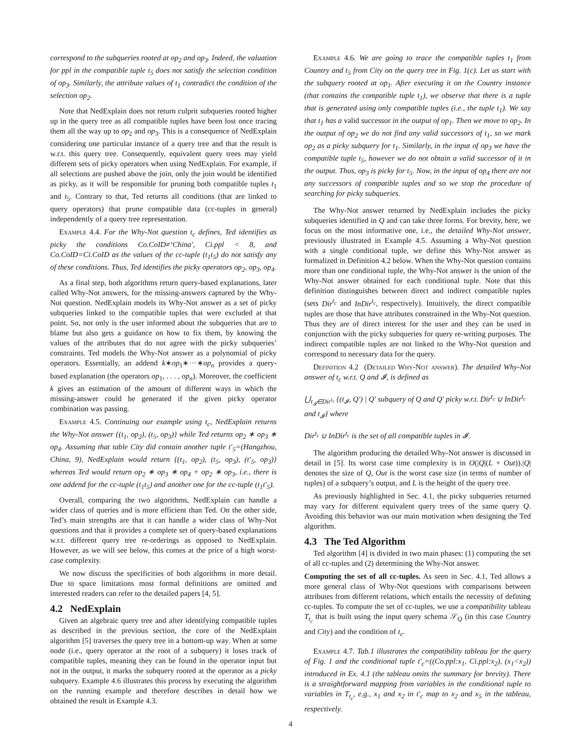correspond to the subqueries rooted at op<sub>2</sub> and op<sub>3</sub>. Indeed, the valuation for ppl in the compatible tuple t<sub>5</sub> does not satisfy the selection condition of op<sub>3</sub>. Similarly, the attribute values of t<sub>1</sub> contradict the condition of the selection op<sub>2</sub>.
Note that NedExplain does not return culprit subqueries rooted higher up in the query tree as all compatible tuples have been lost once tracing them all the way up to op<sub>2</sub> and op<sub>3</sub>. This is a consequence of NedExplain considering one particular instance of a query tree and that the result is w.r.t. this query tree. Consequently, equivalent query trees may yield different sets of picky operators when using NedExplain. For example, if all selections are pushed above the join, only the join would be identified as picky, as it will be responsible for pruning both compatible tuples t<sub>1</sub> and t<sub>5</sub>. Contrary to that, Ted returns all conditions (that are linked to query operators) that prune compatible data (cc-tuples in general) independently of a query tree representation.
Example 4.4. For the Why-Not question t<sub>c</sub> defines, Ted identifies as picky the conditions Co.CoID≠‘China′, Ci.ppl < 8, and Co.CoID=Ci.CoID as the values of the cc-tuple (t<sub>1</sub>t<sub>5</sub>) do not satisfy any of these conditions. Thus, Ted identifies the picky operators op<sub>2</sub>, op<sub>3</sub>, op<sub>4</sub>.
As a final step, both algorithms return query-based explanations, later called Why-Not answers, for the missing-answers captured by the Why-Not question. NedExplain models its Why-Not answer as a set of picky subqueries linked to the compatible tuples that were excluded at that point. So, not only is the user informed about the subqueries that are to blame but also gets a guidance on how to fix them, by knowing the values of the attributes that do not agree with the picky subqueries’ constraints. Ted models the Why-Not answer as a polynomial of picky operators. Essentially, an addend k∗op<sub>1</sub>∗···∗op<sub>n</sub> provides a query-based explanation (the operators op<sub>1</sub>, . . . , op<sub>n</sub>). Moreover, the coefficient k gives an estimation of the amount of different ways in which the missing-answer could be generated if the given picky operator combination was passing.
Example 4.5. Continuing our example using t<sub>c</sub>, NedExplain returns the Why-Not answer {(t<sub>1</sub>, op<sub>2</sub>), (t<sub>5</sub>, op<sub>3</sub>)} while Ted returns op<sub>2</sub> ∗ op<sub>3</sub> ∗ op<sub>4</sub>. Assuming that table City did contain another tuple t′<sub>5</sub>=(Hangzhou, China, 9), NedExplain would return {(t<sub>1</sub>, op<sub>2</sub>), (t<sub>5</sub>, op<sub>3</sub>), (t′<sub>5</sub>, op<sub>3</sub>)} whereas Ted would return op<sub>2</sub> ∗ op<sub>3</sub> ∗ op<sub>4</sub> + op<sub>2</sub> ∗ op<sub>3</sub>, i.e., there is one addend for the cc-tuple (t<sub>1</sub>t<sub>5</sub>) and another one for the cc-tuple (t<sub>1</sub>t′<sub>5</sub>).
Overall, comparing the two algorithms, NedExplain can handle a wider class of queries and is more efficient than Ted. On the other side, Ted’s main strengths are that it can handle a wider class of Why-Not questions and that it provides a complete set of query-based explanations w.r.t. different query tree re-orderings as opposed to NedExplain. However, as we will see below, this comes at the price of a high worst-case complexity.
We now discuss the specificities of both algorithms in more detail. Due to space limitations most formal definitions are omitted and interested readers can refer to the detailed papers [4, 5].
4.2 NedExplain
Given an algebraic query tree and after identifying compatible tuples as described in the previous section, the core of the NedExplain algorithm [5] traverses the query tree in a bottom-up way. When at some node (i.e., query operator at the root of a subquery) it loses track of compatible tuples, meaning they can be found in the operator input but not in the output, it marks the subquery rooted at the operator as a picky subquery. Example 4.6 illustrates this process by executing the algorithm on the running example and therefore describes in detail how we obtained the result in Example 4.3.
Example 4.6. We are going to trace the compatible tuples t<sub>1</sub> from Country and t<sub>5</sub> from City on the query tree in Fig. 1(c). Let us start with the subquery rooted at op<sub>1</sub>. After executing it on the Country instance (that contains the compatible tuple t<sub>1</sub>), we observe that there is a tuple that is generated using only compatible tuples (i.e., the tuple t<sub>1</sub>). We say that t<sub>1</sub> has a valid successor in the output of op<sub>1</sub>. Then we move to op<sub>2</sub>. In the output of op<sub>2</sub> we do not find any valid successors of t<sub>1</sub>, so we mark op<sub>2</sub> as a picky subquery for t<sub>1</sub>. Similarly, in the input of op<sub>3</sub> we have the compatible tuple t<sub>5</sub>, however we do not obtain a valid successor of it in the output. Thus, op<sub>3</sub> is picky for t<sub>5</sub>. Now, in the input of op<sub>4</sub> there are not any successors of compatible tuples and so we stop the procedure of searching for picky subqueries.
The Why-Not answer returned by NedExplain includes the picky subqueries identified in Q and can take three forms. For brevity, here, we focus on the most informative one, i.e., the detailed Why-Not answer, previously illustrated in Example 4.5. Assuming a Why-Not question with a single conditional tuple, we define this Why-Not answer as formalized in Definition 4.2 below. When the Why-Not question contains more than one conditional tuple, the Why-Not answer is the union of the Why-Not answer obtained for each conditional tuple. Note that this definition distinguishes between direct and indirect compatible tuples (sets Dir<sup>t<sub>c</sub></sup> and InDir<sup>t<sub>c</sub></sup>, respectively). Intuitively, the direct compatible tuples are those that have attributes constrained in the Why-Not question. Thus they are of direct interest for the user and they can be used in conjunction with the picky subqueries for query re-writing purposes. The indirect compatible tuples are not linked to the Why-Not question and correspond to necessary data for the query.
Definition 4.2 (Detailed Why-Not answer). The detailed Why-Not answer of t<sub>c</sub> w.r.t. Q and 𝓘, is defined as
⋃<sub>t<sub>𝓘</sub>∈Dir<sup>t<sub>c</sub></sup></sub> {(t<sub>𝓘</sub>, Q′) | Q′ subquery of Q and Q′ picky w.r.t. Dir<sup>t<sub>c</sub></sup> ∪ InDir<sup>t<sub>c</sub></sup> and t<sub>𝓘</sub>} where
Dir<sup>t<sub>c</sub></sup> ∪ InDir<sup>t<sub>c</sub></sup> is the set of all compatible tuples in 𝓘.
The algorithm producing the detailed Why-Not answer is discussed in detail in [5]. Its worst case time complexity is in O(|Q|(L + Out)).|Q| denotes the size of Q, Out is the worst case size (in terms of number of tuples) of a subquery’s output, and L is the height of the query tree.
As previously highlighted in Sec. 4.1, the picky subqueries returned may vary for different equivalent query trees of the same query Q. Avoiding this behavior was our main motivation when designing the Ted algorithm.
4.3 The Ted Algorithm
Ted algorithm [4] is divided in two main phases: (1) computing the set of all cc-tuples and (2) determining the Why-Not answer.
Computing the set of all cc-tuples. As seen in Sec. 4.1, Ted allows a more general class of Why-Not questions with comparisons between attributes from different relations, which entails the necessity of defining cc-tuples. To compute the set of cc-tuples, we use a compatibility tableau T<sub>t<sub>c</sub></sub> that is built using the input query schema 𝒮<sub>Q</sub> (in this case Country and City) and the condition of t<sub>c</sub>.
Example 4.7. Tab.1 illustrates the compatibility tableau for the query of Fig. 1 and the conditional tuple t′<sub>c</sub>=((Co.ppl:x<sub>1</sub>, Ci.ppl:x<sub>2</sub>), (x<sub>1</sub><x<sub>2</sub>)) introduced in Ex. 4.1 (the tableau omits the summary for brevity). There is a straightforward mapping from variables in the conditional tuple to variables in T<sub>t<sub>c</sub></sub>, e.g., x<sub>1</sub> and x<sub>2</sub> in t′<sub>c</sub> map to x<sub>2</sub> and x<sub>5</sub> in the tableau, respectively.
4